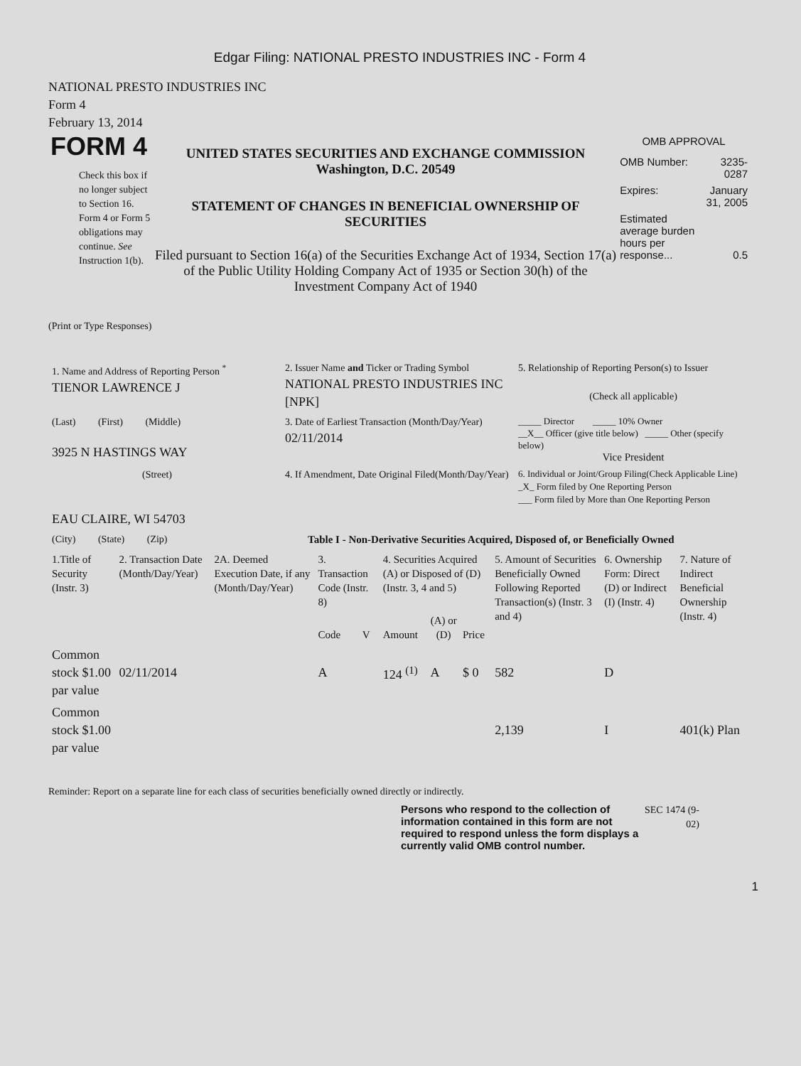Edgar Filing: NATIONAL PRESTO INDUSTRIES INC - Form 4
NATIONAL PRESTO INDUSTRIES INC
Form 4
February 13, 2014
FORM 4
Check this box if no longer subject to Section 16. Form 4 or Form 5 obligations may continue. See Instruction 1(b).
UNITED STATES SECURITIES AND EXCHANGE COMMISSION
Washington, D.C. 20549
STATEMENT OF CHANGES IN BENEFICIAL OWNERSHIP OF SECURITIES
Filed pursuant to Section 16(a) of the Securities Exchange Act of 1934, Section 17(a) of the Public Utility Holding Company Act of 1935 or Section 30(h) of the Investment Company Act of 1940
OMB APPROVAL
| OMB Number: | 3235-0287 |
| Expires: | January 31, 2005 |
| Estimated average burden hours per response... | 0.5 |
(Print or Type Responses)
| 1. Name and Address of Reporting Person <sup>*</sup> TIENOR LAWRENCE J | 2. Issuer Name and Ticker or Trading Symbol NATIONAL PRESTO INDUSTRIES INC [NPK] | 5. Relationship of Reporting Person(s) to Issuer (Check all applicable) |
| (Last) (First) (Middle) 3925 N HASTINGS WAY | 3. Date of Earliest Transaction (Month/Day/Year) 02/11/2014 | _____ Director _____ 10% Owner __X__ Officer (give title below) _____ Other (specify below) Vice President |
| (Street) EAU CLAIRE, WI 54703 | 4. If Amendment, Date Original Filed(Month/Day/Year) | 6. Individual or Joint/Group Filing(Check Applicable Line) _X_ Form filed by One Reporting Person ___ Form filed by More than One Reporting Person |
| (City) (State) (Zip) | Table I - Non-Derivative Securities Acquired, Disposed of, or Beneficially Owned | |
| 1.Title of Security (Instr. 3) | 2. Transaction Date (Month/Day/Year) | 2A. Deemed Execution Date, if any (Month/Day/Year) | 3. Transaction Code (Instr. 8) | | 4. Securities Acquired (A) or Disposed of (D) (Instr. 3, 4 and 5) | | | 5. Amount of Securities Beneficially Owned Following Reported Transaction(s) (Instr. 3 and 4) | 6. Ownership Form: Direct (D) or Indirect (I) (Instr. 4) | 7. Nature of Indirect Beneficial Ownership (Instr. 4) |
| --- | --- | --- | --- | --- | --- | --- | --- | --- | --- | --- |
| | | | Code | V | Amount | (A) or (D) | Price | | | |
| Common stock $1.00 par value | 02/11/2014 | | A | | 124 <sup>(1)</sup> | A | $ 0 | 582 | D | |
| Common stock $1.00 par value | | | | | | | | 2,139 | I | 401(k) Plan |
Reminder: Report on a separate line for each class of securities beneficially owned directly or indirectly.
Persons who respond to the collection of information contained in this form are not required to respond unless the form displays a currently valid OMB control number.
SEC 1474 (9-02)
1